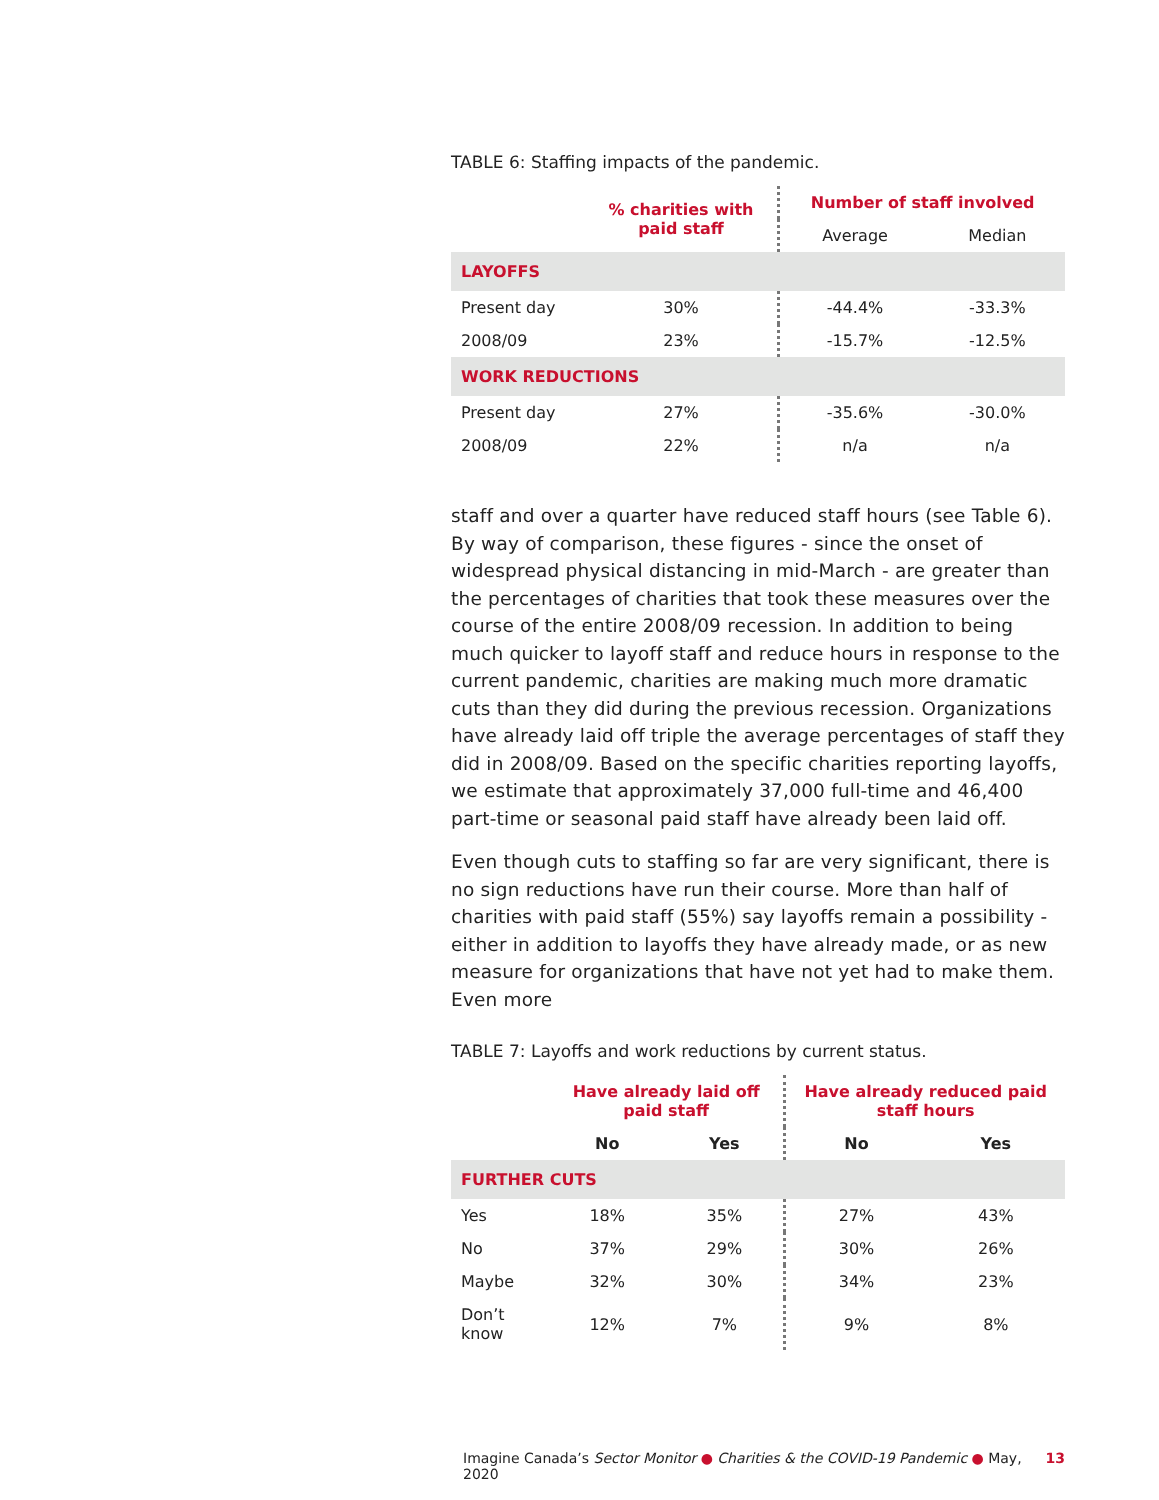TABLE 6: Staffing impacts of the pandemic.
| | % charities with paid staff | Number of staff involved | |
| --- | --- | --- | --- |
| | | Average | Median |
| LAYOFFS | | | |
| Present day | 30% | -44.4% | -33.3% |
| 2008/09 | 23% | -15.7% | -12.5% |
| WORK REDUCTIONS | | | |
| Present day | 27% | -35.6% | -30.0% |
| 2008/09 | 22% | n/a | n/a |
staff and over a quarter have reduced staff hours (see Table 6). By way of comparison, these figures - since the onset of widespread physical distancing in mid-March - are greater than the percentages of charities that took these measures over the course of the entire 2008/09 recession. In addition to being much quicker to layoff staff and reduce hours in response to the current pandemic, charities are making much more dramatic cuts than they did during the previous recession. Organizations have already laid off triple the average percentages of staff they did in 2008/09. Based on the specific charities reporting layoffs, we estimate that approximately 37,000 full-time and 46,400 part-time or seasonal paid staff have already been laid off.
Even though cuts to staffing so far are very significant, there is no sign reductions have run their course. More than half of charities with paid staff (55%) say layoffs remain a possibility - either in addition to layoffs they have already made, or as new measure for organizations that have not yet had to make them. Even more
TABLE 7: Layoffs and work reductions by current status.
| | Have already laid off paid staff | | Have already reduced paid staff hours | |
| --- | --- | --- | --- | --- |
| | No | Yes | No | Yes |
| FURTHER CUTS | | | | |
| Yes | 18% | 35% | 27% | 43% |
| No | 37% | 29% | 30% | 26% |
| Maybe | 32% | 30% | 34% | 23% |
| Don’t know | 12% | 7% | 9% | 8% |
Imagine Canada’s Sector Monitor ● Charities & the COVID-19 Pandemic ● May, 2020 13